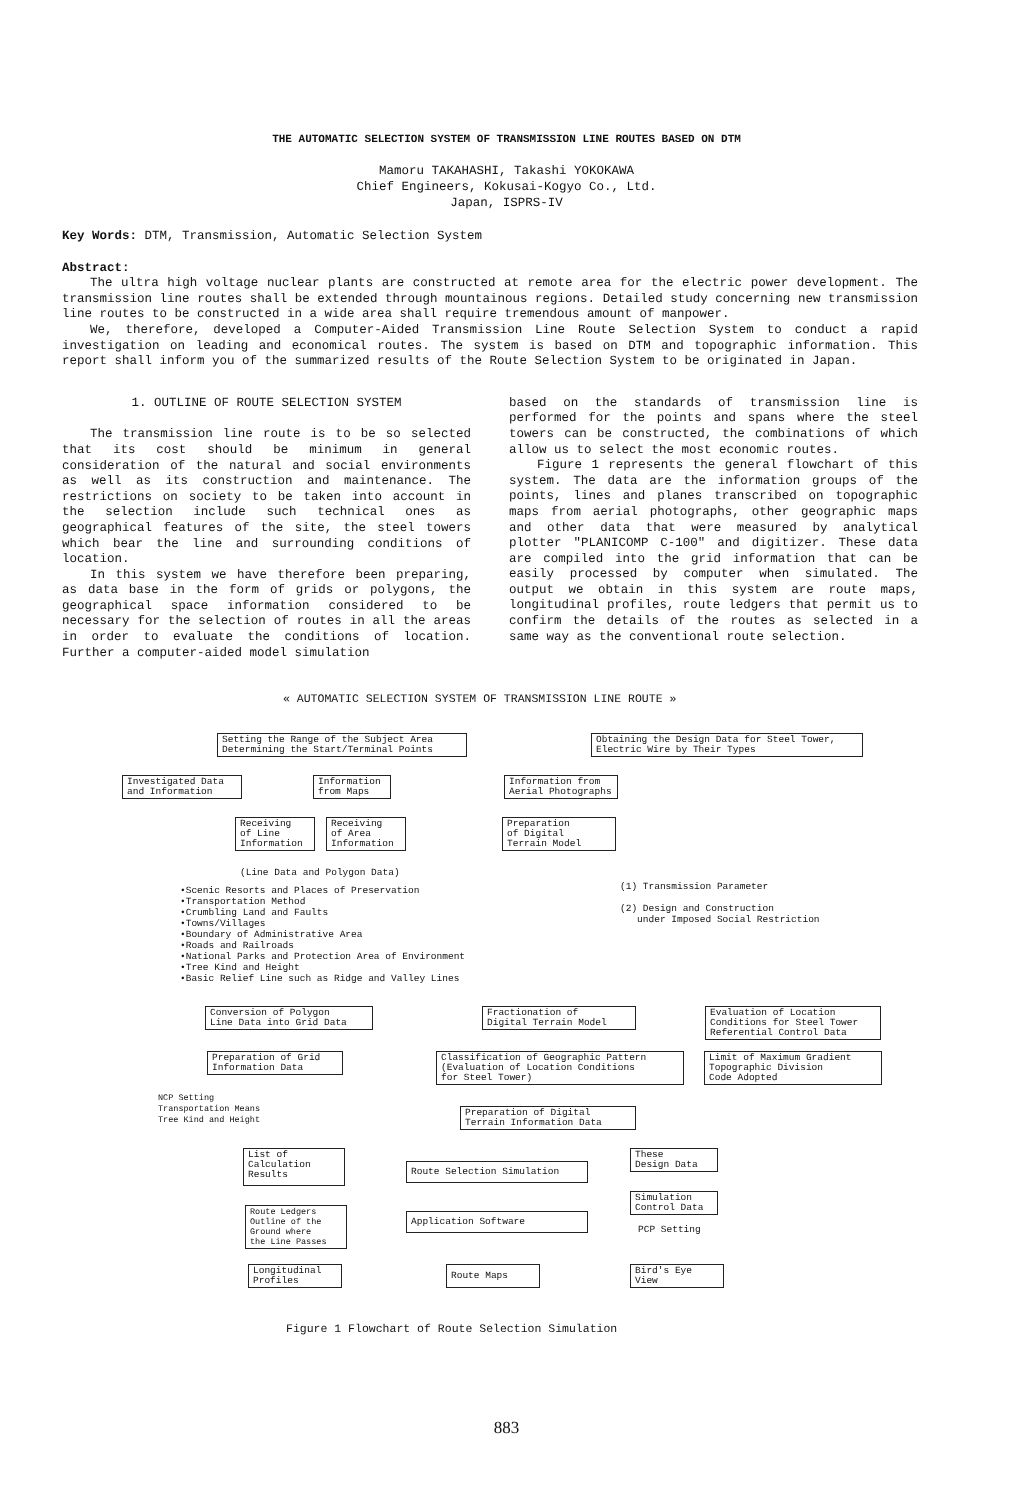THE AUTOMATIC SELECTION SYSTEM OF TRANSMISSION LINE ROUTES BASED ON DTM
Mamoru TAKAHASHI, Takashi YOKOKAWA
Chief Engineers, Kokusai-Kogyo Co., Ltd.
Japan, ISPRS-IV
Key Words: DTM, Transmission, Automatic Selection System
Abstract:
The ultra high voltage nuclear plants are constructed at remote area for the electric power development. The transmission line routes shall be extended through mountainous regions. Detailed study concerning new transmission line routes to be constructed in a wide area shall require tremendous amount of manpower.
We, therefore, developed a Computer-Aided Transmission Line Route Selection System to conduct a rapid investigation on leading and economical routes. The system is based on DTM and topographic information. This report shall inform you of the summarized results of the Route Selection System to be originated in Japan.
1. OUTLINE OF ROUTE SELECTION SYSTEM
The transmission line route is to be so selected that its cost should be minimum in general consideration of the natural and social environments as well as its construction and maintenance. The restrictions on society to be taken into account in the selection include such technical ones as geographical features of the site, the steel towers which bear the line and surrounding conditions of location.
In this system we have therefore been preparing, as data base in the form of grids or polygons, the geographical space information considered to be necessary for the selection of routes in all the areas in order to evaluate the conditions of location. Further a computer-aided model simulation
based on the standards of transmission line is performed for the points and spans where the steel towers can be constructed, the combinations of which allow us to select the most economic routes.
Figure 1 represents the general flowchart of this system. The data are the information groups of the points, lines and planes transcribed on topographic maps from aerial photographs, other geographic maps and other data that were measured by analytical plotter "PLANICOMP C-100" and digitizer. These data are compiled into the grid information that can be easily processed by computer when simulated. The output we obtain in this system are route maps, longitudinal profiles, route ledgers that permit us to confirm the details of the routes as selected in a same way as the conventional route selection.
« AUTOMATIC SELECTION SYSTEM OF TRANSMISSION LINE ROUTE »
Setting the Range of the Subject Area
Determining the Start/Terminal Points
Obtaining the Design Data for Steel Tower,
Electric Wire by Their Types
Investigated Data
and Information
Information
from Maps
Information from
Aerial Photographs
Receiving
of Line
Information
Receiving
of Area
Information
Preparation
of Digital
Terrain Model
(Line Data and Polygon Data)
•Scenic Resorts and Places of Preservation
•Transportation Method
•Crumbling Land and Faults
•Towns/Villages
•Boundary of Administrative Area
•Roads and Railroads
•National Parks and Protection Area of Environment
•Tree Kind and Height
•Basic Relief Line such as Ridge and Valley Lines
(1) Transmission Parameter
(2) Design and Construction
under Imposed Social Restriction
Conversion of Polygon
Line Data into Grid Data
Fractionation of
Digital Terrain Model
Evaluation of Location
Conditions for Steel Tower
Referential Control Data
Preparation of Grid
Information Data
Classification of Geographic Pattern
(Evaluation of Location Conditions
for Steel Tower)
Limit of Maximum Gradient
Topographic Division
Code Adopted
NCP Setting
Transportation Means
Tree Kind and Height
Preparation of Digital
Terrain Information Data
List of
Calculation
Results
Route Selection Simulation
These
Design Data
Simulation
Control Data
PCP Setting
Route Ledgers
Outline of the
Ground where
the Line Passes
Application Software
Longitudinal
Profiles
Route Maps
Bird's Eye
View
Figure 1 Flowchart of Route Selection Simulation
883